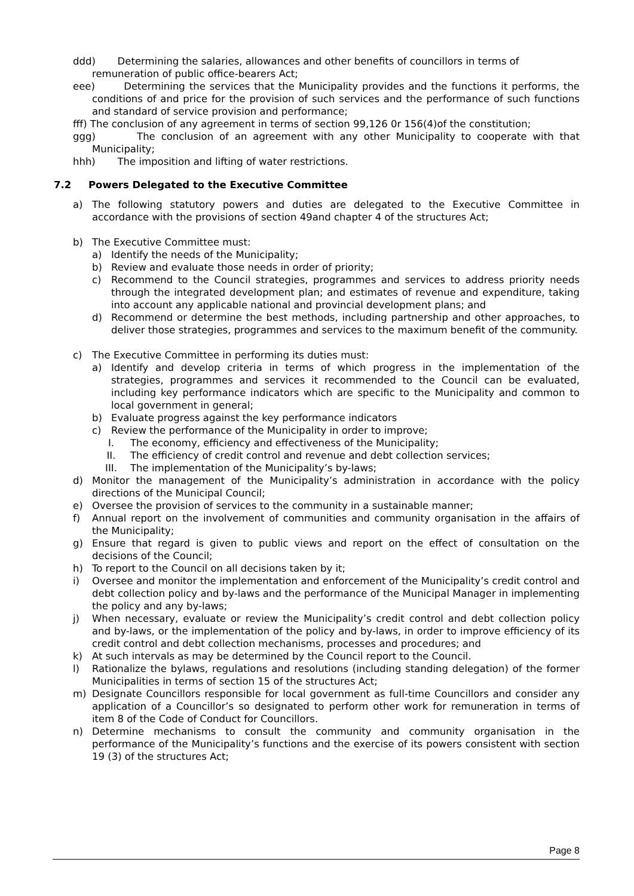ddd) Determining the salaries, allowances and other benefits of councillors in terms of remuneration of public office-bearers Act;
eee) Determining the services that the Municipality provides and the functions it performs, the conditions of and price for the provision of such services and the performance of such functions and standard of service provision and performance;
fff) The conclusion of any agreement in terms of section 99,126 0r 156(4)of the constitution;
ggg) The conclusion of an agreement with any other Municipality to cooperate with that Municipality;
hhh) The imposition and lifting of water restrictions.
7.2 Powers Delegated to the Executive Committee
a) The following statutory powers and duties are delegated to the Executive Committee in accordance with the provisions of section 49and chapter 4 of the structures Act;
b) The Executive Committee must:
a) Identify the needs of the Municipality;
b) Review and evaluate those needs in order of priority;
c) Recommend to the Council strategies, programmes and services to address priority needs through the integrated development plan; and estimates of revenue and expenditure, taking into account any applicable national and provincial development plans; and
d) Recommend or determine the best methods, including partnership and other approaches, to deliver those strategies, programmes and services to the maximum benefit of the community.
c) The Executive Committee in performing its duties must:
a) Identify and develop criteria in terms of which progress in the implementation of the strategies, programmes and services it recommended to the Council can be evaluated, including key performance indicators which are specific to the Municipality and common to local government in general;
b) Evaluate progress against the key performance indicators
c) Review the performance of the Municipality in order to improve;
I. The economy, efficiency and effectiveness of the Municipality;
II. The efficiency of credit control and revenue and debt collection services;
III. The implementation of the Municipality’s by-laws;
d) Monitor the management of the Municipality’s administration in accordance with the policy directions of the Municipal Council;
e) Oversee the provision of services to the community in a sustainable manner;
f) Annual report on the involvement of communities and community organisation in the affairs of the Municipality;
g) Ensure that regard is given to public views and report on the effect of consultation on the decisions of the Council;
h) To report to the Council on all decisions taken by it;
i) Oversee and monitor the implementation and enforcement of the Municipality’s credit control and debt collection policy and by-laws and the performance of the Municipal Manager in implementing the policy and any by-laws;
j) When necessary, evaluate or review the Municipality’s credit control and debt collection policy and by-laws, or the implementation of the policy and by-laws, in order to improve efficiency of its credit control and debt collection mechanisms, processes and procedures; and
k) At such intervals as may be determined by the Council report to the Council.
l) Rationalize the bylaws, regulations and resolutions (including standing delegation) of the former Municipalities in terms of section 15 of the structures Act;
m) Designate Councillors responsible for local government as full-time Councillors and consider any application of a Councillor’s so designated to perform other work for remuneration in terms of item 8 of the Code of Conduct for Councillors.
n) Determine mechanisms to consult the community and community organisation in the performance of the Municipality’s functions and the exercise of its powers consistent with section 19 (3) of the structures Act;
Page 8